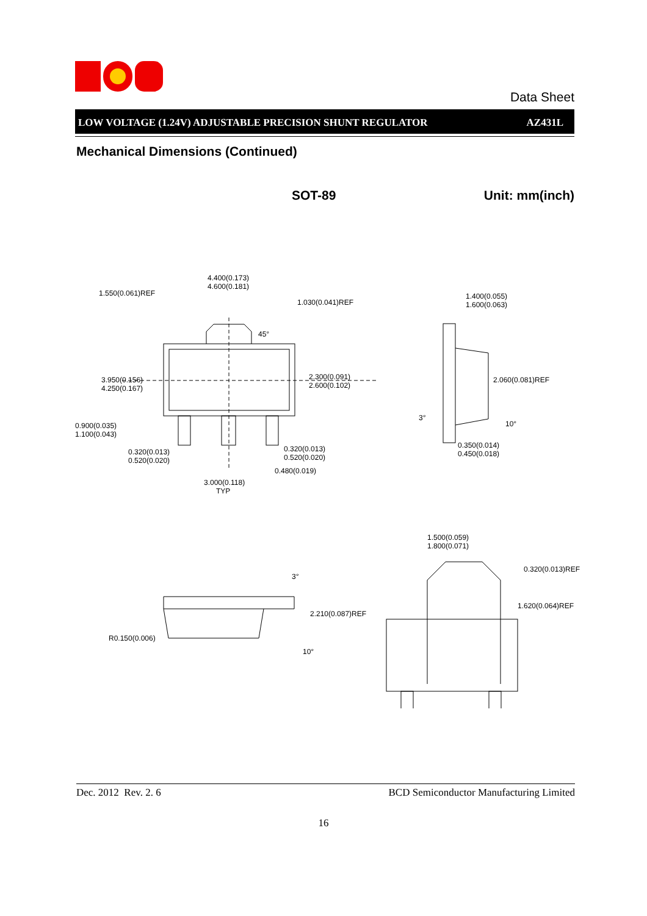Data Sheet
LOW VOLTAGE (1.24V) ADJUSTABLE PRECISION SHUNT REGULATOR AZ431L
Mechanical Dimensions (Continued)
SOT-89 Unit: mm(inch)
4.400(0.173)
4.600(0.181)
1.550(0.061)REF
1.030(0.041)REF
45°
3.950(0.156)
4.250(0.167)
2.300(0.091)
2.600(0.102)
0.900(0.035)
1.100(0.043)
0.320(0.013)
0.520(0.020)
0.320(0.013)
0.520(0.020)
0.480(0.019)
3.000(0.118)
TYP
1.400(0.055)
1.600(0.063)
2.060(0.081)REF
3°
10°
0.350(0.014)
0.450(0.018)
1.500(0.059)
1.800(0.071)
0.320(0.013)REF
3°
2.210(0.087)REF
1.620(0.064)REF
R0.150(0.006)
10°
Dec. 2012 Rev. 2. 6 BCD Semiconductor Manufacturing Limited
16